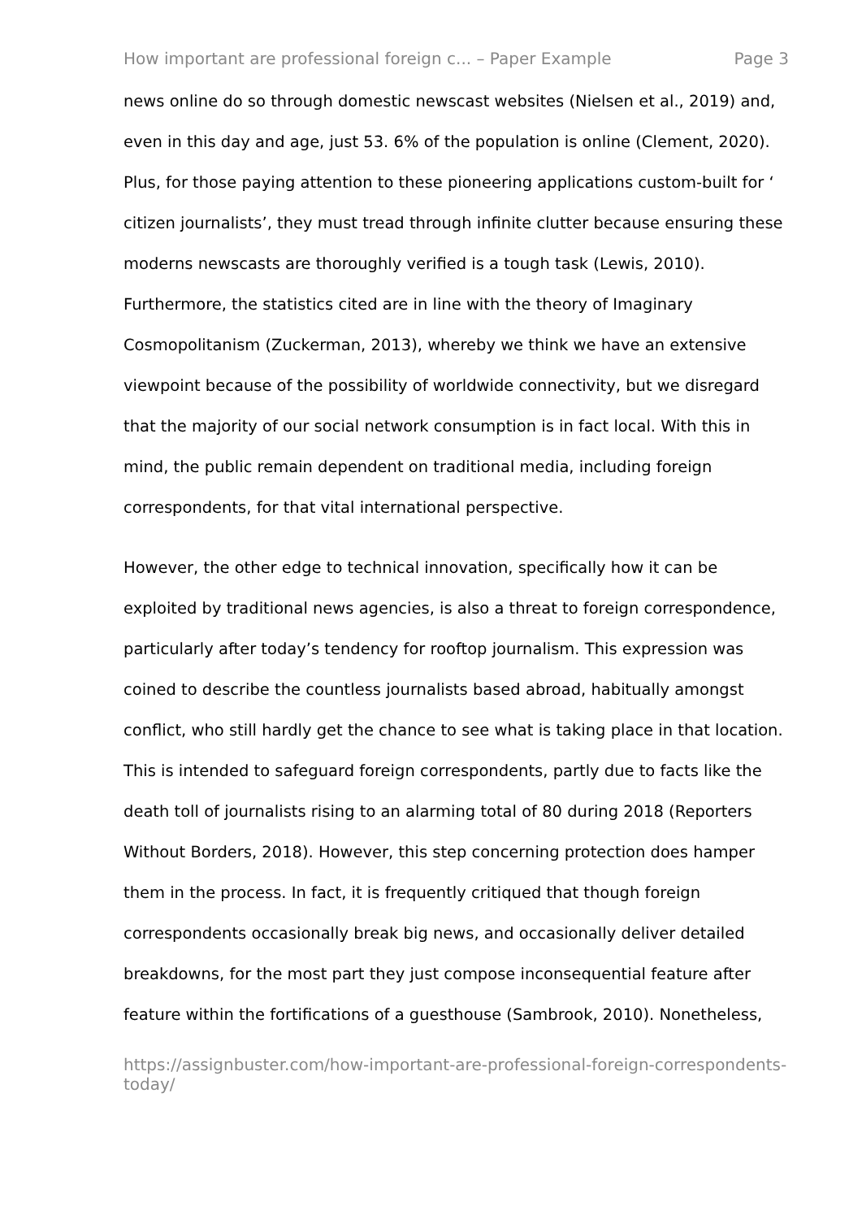How important are professional foreign c... – Paper Example Page 3
news online do so through domestic newscast websites (Nielsen et al., 2019) and, even in this day and age, just 53. 6% of the population is online (Clement, 2020). Plus, for those paying attention to these pioneering applications custom-built for ‘ citizen journalists’, they must tread through infinite clutter because ensuring these moderns newscasts are thoroughly verified is a tough task (Lewis, 2010). Furthermore, the statistics cited are in line with the theory of Imaginary Cosmopolitanism (Zuckerman, 2013), whereby we think we have an extensive viewpoint because of the possibility of worldwide connectivity, but we disregard that the majority of our social network consumption is in fact local. With this in mind, the public remain dependent on traditional media, including foreign correspondents, for that vital international perspective.
However, the other edge to technical innovation, specifically how it can be exploited by traditional news agencies, is also a threat to foreign correspondence, particularly after today’s tendency for rooftop journalism. This expression was coined to describe the countless journalists based abroad, habitually amongst conflict, who still hardly get the chance to see what is taking place in that location. This is intended to safeguard foreign correspondents, partly due to facts like the death toll of journalists rising to an alarming total of 80 during 2018 (Reporters Without Borders, 2018). However, this step concerning protection does hamper them in the process. In fact, it is frequently critiqued that though foreign correspondents occasionally break big news, and occasionally deliver detailed breakdowns, for the most part they just compose inconsequential feature after feature within the fortifications of a guesthouse (Sambrook, 2010). Nonetheless,
https://assignbuster.com/how-important-are-professional-foreign-correspondents-today/